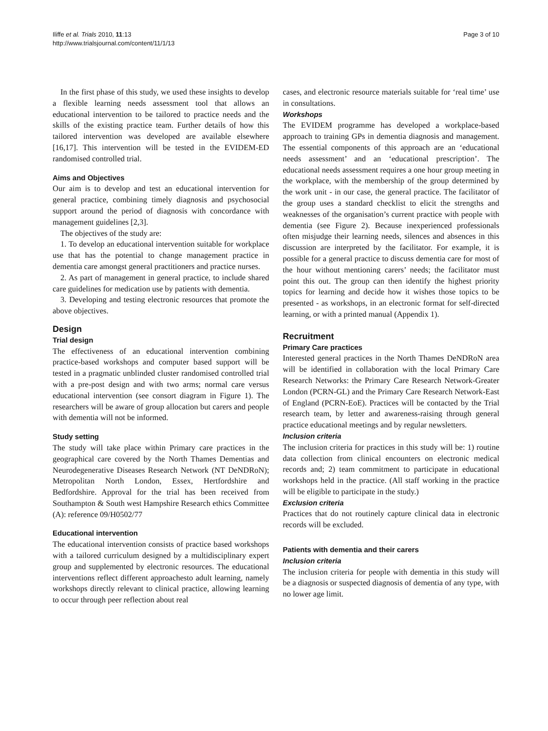Iliffe et al. Trials 2010, 11:13
http://www.trialsjournal.com/content/11/1/13
Page 3 of 10
In the first phase of this study, we used these insights to develop a flexible learning needs assessment tool that allows an educational intervention to be tailored to practice needs and the skills of the existing practice team. Further details of how this tailored intervention was developed are available elsewhere [16,17]. This intervention will be tested in the EVIDEM-ED randomised controlled trial.
Aims and Objectives
Our aim is to develop and test an educational intervention for general practice, combining timely diagnosis and psychosocial support around the period of diagnosis with concordance with management guidelines [2,3].
The objectives of the study are:
1. To develop an educational intervention suitable for workplace use that has the potential to change management practice in dementia care amongst general practitioners and practice nurses.
2. As part of management in general practice, to include shared care guidelines for medication use by patients with dementia.
3. Developing and testing electronic resources that promote the above objectives.
Design
Trial design
The effectiveness of an educational intervention combining practice-based workshops and computer based support will be tested in a pragmatic unblinded cluster randomised controlled trial with a pre-post design and with two arms; normal care versus educational intervention (see consort diagram in Figure 1). The researchers will be aware of group allocation but carers and people with dementia will not be informed.
Study setting
The study will take place within Primary care practices in the geographical care covered by the North Thames Dementias and Neurodegenerative Diseases Research Network (NT DeNDRoN); Metropolitan North London, Essex, Hertfordshire and Bedfordshire. Approval for the trial has been received from Southampton & South west Hampshire Research ethics Committee (A): reference 09/H0502/77
Educational intervention
The educational intervention consists of practice based workshops with a tailored curriculum designed by a multidisciplinary expert group and supplemented by electronic resources. The educational interventions reflect different approachesto adult learning, namely workshops directly relevant to clinical practice, allowing learning to occur through peer reflection about real
cases, and electronic resource materials suitable for ‘real time’ use in consultations.
Workshops
The EVIDEM programme has developed a workplace-based approach to training GPs in dementia diagnosis and management. The essential components of this approach are an ‘educational needs assessment’ and an ‘educational prescription’. The educational needs assessment requires a one hour group meeting in the workplace, with the membership of the group determined by the work unit - in our case, the general practice. The facilitator of the group uses a standard checklist to elicit the strengths and weaknesses of the organisation’s current practice with people with dementia (see Figure 2). Because inexperienced professionals often misjudge their learning needs, silences and absences in this discussion are interpreted by the facilitator. For example, it is possible for a general practice to discuss dementia care for most of the hour without mentioning carers’ needs; the facilitator must point this out. The group can then identify the highest priority topics for learning and decide how it wishes those topics to be presented - as workshops, in an electronic format for self-directed learning, or with a printed manual (Appendix 1).
Recruitment
Primary Care practices
Interested general practices in the North Thames DeNDRoN area will be identified in collaboration with the local Primary Care Research Networks: the Primary Care Research Network-Greater London (PCRN-GL) and the Primary Care Research Network-East of England (PCRN-EoE). Practices will be contacted by the Trial research team, by letter and awareness-raising through general practice educational meetings and by regular newsletters.
Inclusion criteria
The inclusion criteria for practices in this study will be: 1) routine data collection from clinical encounters on electronic medical records and; 2) team commitment to participate in educational workshops held in the practice. (All staff working in the practice will be eligible to participate in the study.)
Exclusion criteria
Practices that do not routinely capture clinical data in electronic records will be excluded.
Patients with dementia and their carers
Inclusion criteria
The inclusion criteria for people with dementia in this study will be a diagnosis or suspected diagnosis of dementia of any type, with no lower age limit.